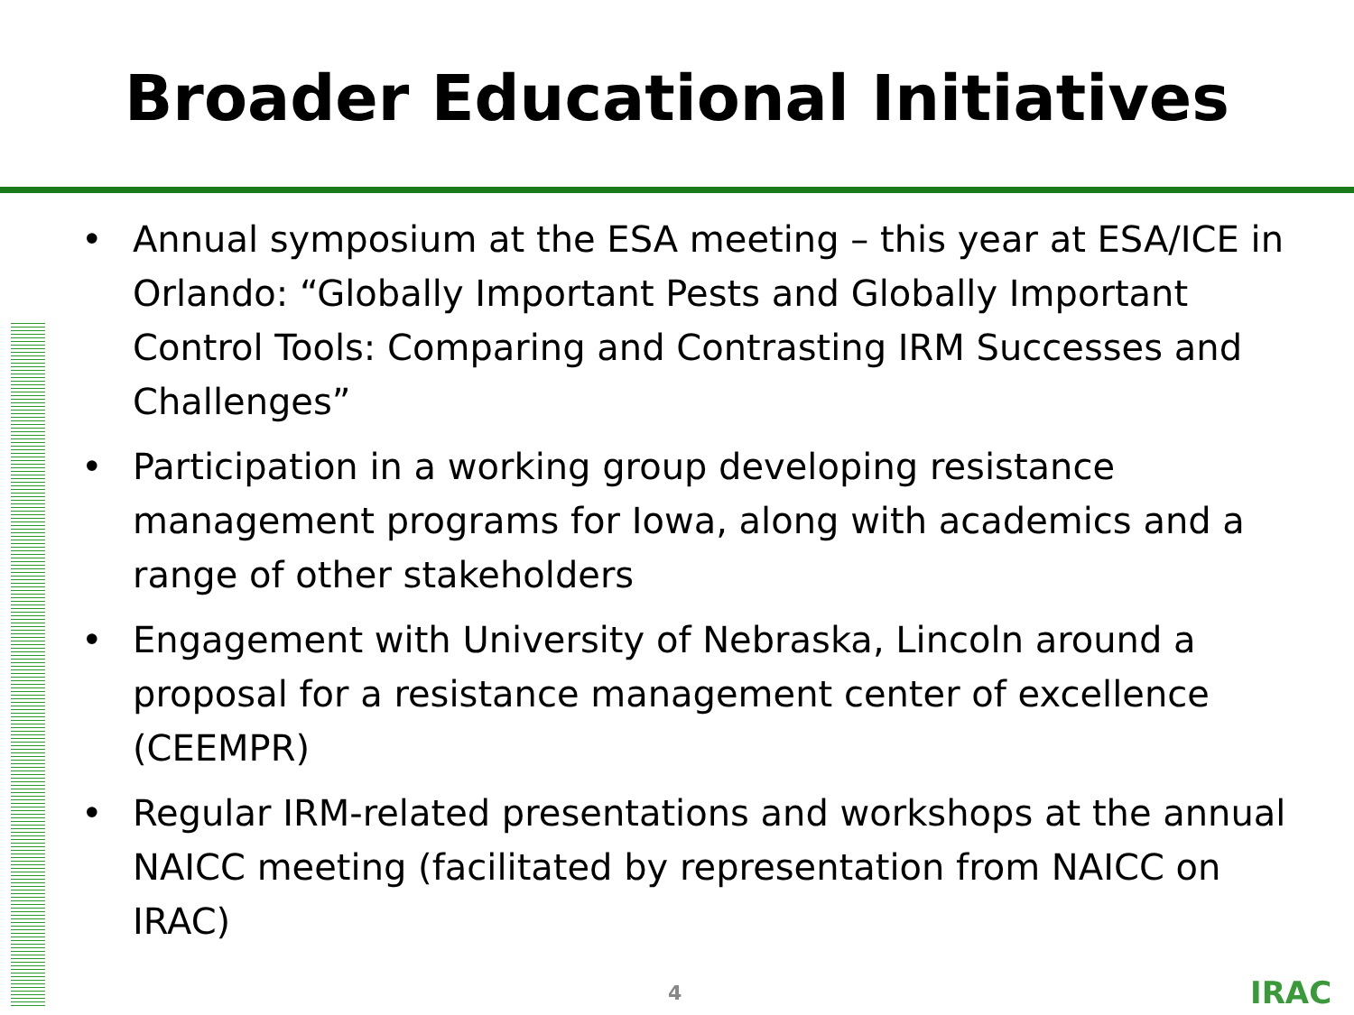Broader Educational Initiatives
• Annual symposium at the ESA meeting – this year at ESA/ICE in Orlando: “Globally Important Pests and Globally Important Control Tools: Comparing and Contrasting IRM Successes and Challenges”
• Participation in a working group developing resistance management programs for Iowa, along with academics and a range of other stakeholders
• Engagement with University of Nebraska, Lincoln around a proposal for a resistance management center of excellence (CEEMPR)
• Regular IRM-related presentations and workshops at the annual NAICC meeting (facilitated by representation from NAICC on IRAC)
4 IRAC